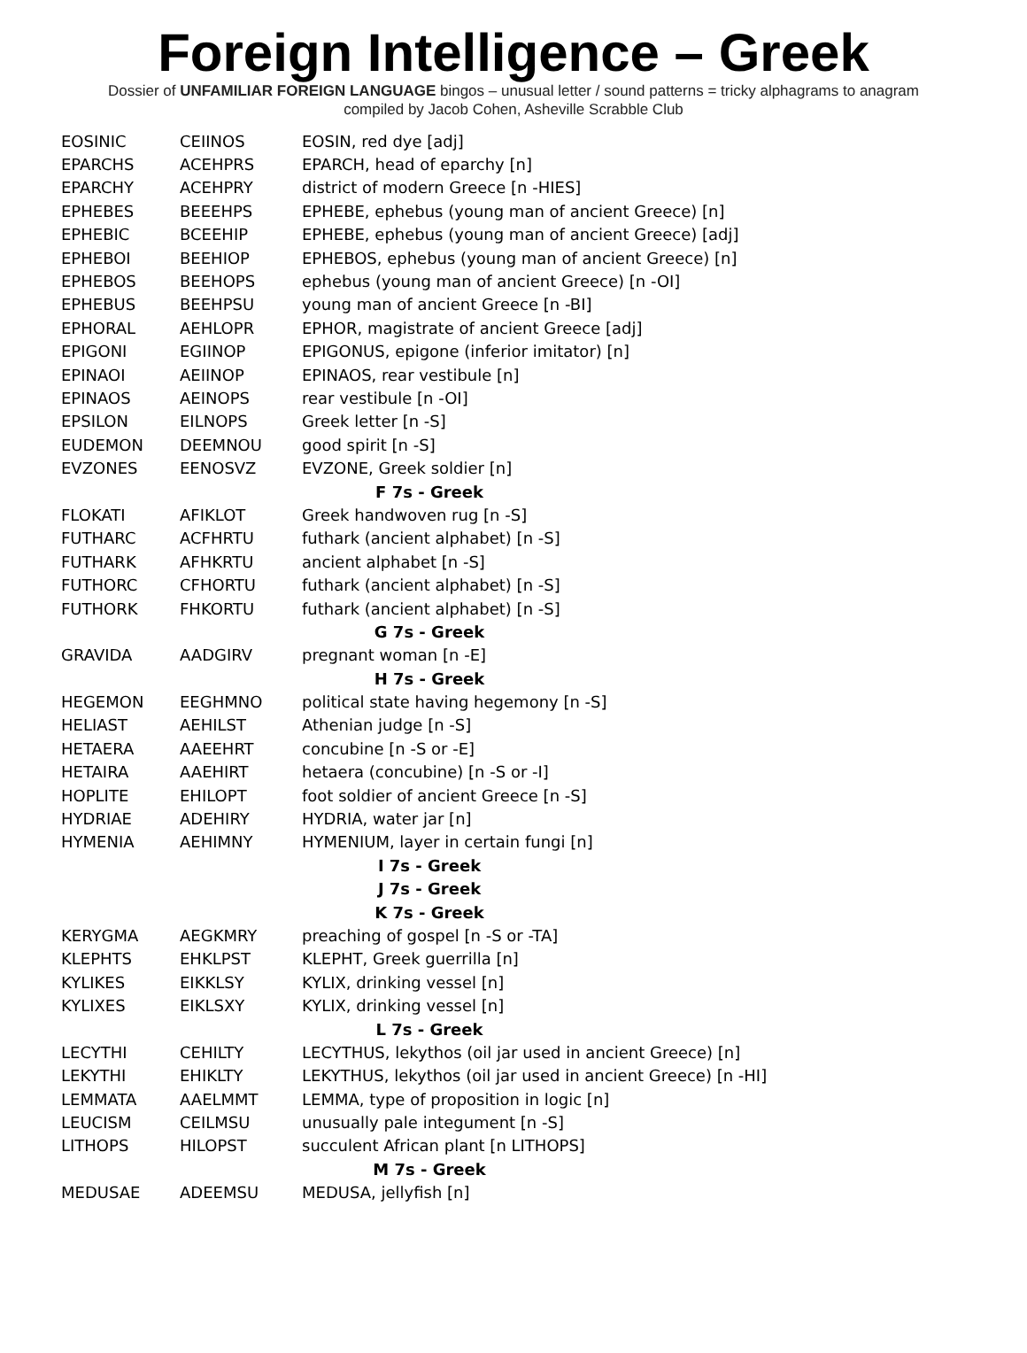Foreign Intelligence – Greek
Dossier of UNFAMILIAR FOREIGN LANGUAGE bingos – unusual letter / sound patterns = tricky alphagrams to anagram
compiled by Jacob Cohen, Asheville Scrabble Club
| EOSINIC | CEIINOS | EOSIN, red dye [adj] |
| EPARCHS | ACEHPRS | EPARCH, head of eparchy [n] |
| EPARCHY | ACEHPRY | district of modern Greece [n -HIES] |
| EPHEBES | BEEEHPS | EPHEBE, ephebus (young man of ancient Greece) [n] |
| EPHEBIC | BCEEHIP | EPHEBE, ephebus (young man of ancient Greece) [adj] |
| EPHEBOI | BEEHIOP | EPHEBOS, ephebus (young man of ancient Greece) [n] |
| EPHEBOS | BEEHOPS | ephebus (young man of ancient Greece) [n -OI] |
| EPHEBUS | BEEHPSU | young man of ancient Greece [n -BI] |
| EPHORAL | AEHLOPR | EPHOR, magistrate of ancient Greece [adj] |
| EPIGONI | EGIINOP | EPIGONUS, epigone (inferior imitator) [n] |
| EPINAOI | AEIINOP | EPINAOS, rear vestibule [n] |
| EPINAOS | AEINOPS | rear vestibule [n -OI] |
| EPSILON | EILNOPS | Greek letter [n -S] |
| EUDEMON | DEEMNOU | good spirit [n -S] |
| EVZONES | EENOSVZ | EVZONE, Greek soldier [n] |
| F 7s - Greek | | |
| FLOKATI | AFIKLOT | Greek handwoven rug [n -S] |
| FUTHARC | ACFHRTU | futhark (ancient alphabet) [n -S] |
| FUTHARK | AFHKRTU | ancient alphabet [n -S] |
| FUTHORC | CFHORTU | futhark (ancient alphabet) [n -S] |
| FUTHORK | FHKORTU | futhark (ancient alphabet) [n -S] |
| G 7s - Greek | | |
| GRAVIDA | AADGIRV | pregnant woman [n -E] |
| H 7s - Greek | | |
| HEGEMON | EEGHMNO | political state having hegemony [n -S] |
| HELIAST | AEHILST | Athenian judge [n -S] |
| HETAERA | AAEEHRT | concubine [n -S or -E] |
| HETAIRA | AAEHIRT | hetaera (concubine) [n -S or -I] |
| HOPLITE | EHILOPT | foot soldier of ancient Greece [n -S] |
| HYDRIAE | ADEHIRY | HYDRIA, water jar [n] |
| HYMENIA | AEHIMNY | HYMENIUM, layer in certain fungi [n] |
| I 7s - Greek | | |
| J 7s - Greek | | |
| K 7s - Greek | | |
| KERYGMA | AEGKMRY | preaching of gospel [n -S or -TA] |
| KLEPHTS | EHKLPST | KLEPHT, Greek guerrilla [n] |
| KYLIKES | EIKKLSY | KYLIX, drinking vessel [n] |
| KYLIXES | EIKLSXY | KYLIX, drinking vessel [n] |
| L 7s - Greek | | |
| LECYTHI | CEHILTY | LECYTHUS, lekythos (oil jar used in ancient Greece) [n] |
| LEKYTHI | EHIKLTY | LEKYTHUS, lekythos (oil jar used in ancient Greece) [n -HI] |
| LEMMATA | AAELMMT | LEMMA, type of proposition in logic [n] |
| LEUCISM | CEILMSU | unusually pale integument [n -S] |
| LITHOPS | HILOPST | succulent African plant [n LITHOPS] |
| M 7s - Greek | | |
| MEDUSAE | ADEEMSU | MEDUSA, jellyfish [n] |